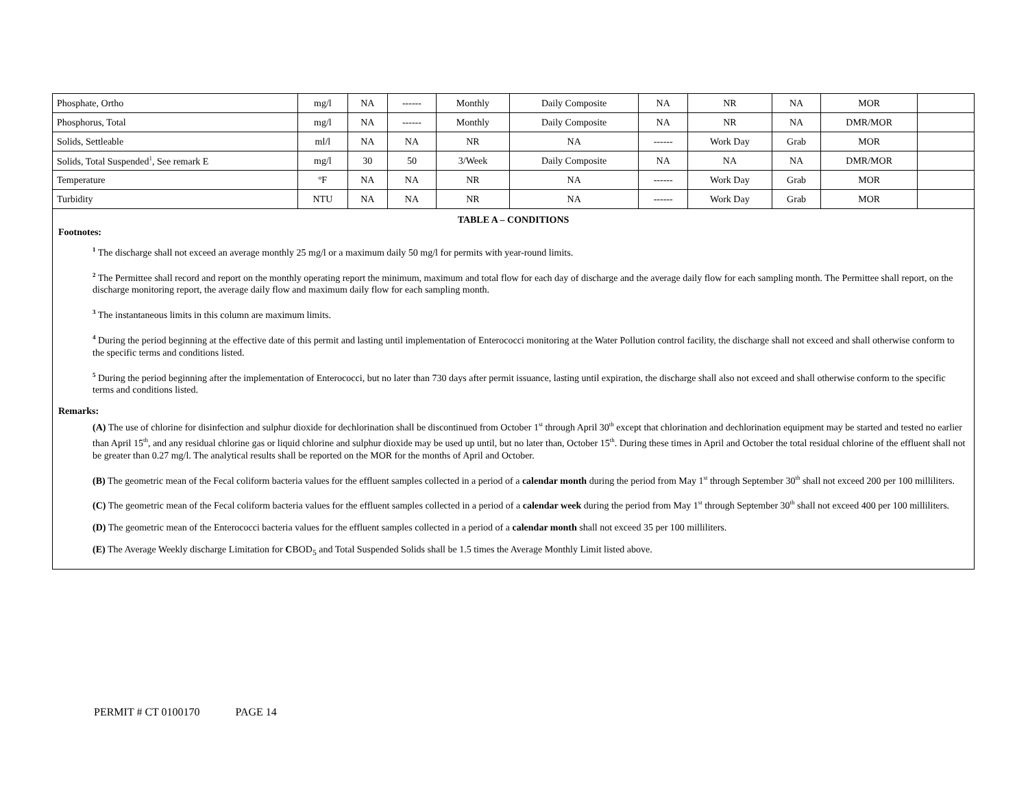| Phosphate, Ortho | mg/l | NA | ------ | Monthly | Daily Composite | NA | NR | NA | MOR | |
| Phosphorus, Total | mg/l | NA | ------ | Monthly | Daily Composite | NA | NR | NA | DMR/MOR | |
| Solids, Settleable | ml/l | NA | NA | NR | NA | ------ | Work Day | Grab | MOR | |
| Solids, Total Suspended<sup>1</sup>, See remark E | mg/l | 30 | 50 | 3/Week | Daily Composite | NA | NA | NA | DMR/MOR | |
| Temperature | ºF | NA | NA | NR | NA | ------ | Work Day | Grab | MOR | |
| Turbidity | NTU | NA | NA | NR | NA | ------ | Work Day | Grab | MOR | |
TABLE A – CONDITIONS
Footnotes:
<sup>1</sup> The discharge shall not exceed an average monthly 25 mg/l or a maximum daily 50 mg/l for permits with year-round limits.
<sup>2</sup> The Permittee shall record and report on the monthly operating report the minimum, maximum and total flow for each day of discharge and the average daily flow for each sampling month. The Permittee shall report, on the discharge monitoring report, the average daily flow and maximum daily flow for each sampling month.
<sup>3</sup> The instantaneous limits in this column are maximum limits.
<sup>4</sup> During the period beginning at the effective date of this permit and lasting until implementation of Enterococci monitoring at the Water Pollution control facility, the discharge shall not exceed and shall otherwise conform to the specific terms and conditions listed.
<sup>5</sup> During the period beginning after the implementation of Enterococci, but no later than 730 days after permit issuance, lasting until expiration, the discharge shall also not exceed and shall otherwise conform to the specific terms and conditions listed.
Remarks:
(A) The use of chlorine for disinfection and sulphur dioxide for dechlorination shall be discontinued from October 1<sup>st</sup> through April 30<sup>th</sup> except that chlorination and dechlorination equipment may be started and tested no earlier than April 15<sup>th</sup>, and any residual chlorine gas or liquid chlorine and sulphur dioxide may be used up until, but no later than, October 15<sup>th</sup>. During these times in April and October the total residual chlorine of the effluent shall not be greater than 0.27 mg/l. The analytical results shall be reported on the MOR for the months of April and October.
(B) The geometric mean of the Fecal coliform bacteria values for the effluent samples collected in a period of a calendar month during the period from May 1<sup>st</sup> through September 30<sup>th</sup> shall not exceed 200 per 100 milliliters.
(C) The geometric mean of the Fecal coliform bacteria values for the effluent samples collected in a period of a calendar week during the period from May 1<sup>st</sup> through September 30<sup>th</sup> shall not exceed 400 per 100 milliliters.
(D) The geometric mean of the Enterococci bacteria values for the effluent samples collected in a period of a calendar month shall not exceed 35 per 100 milliliters.
(E) The Average Weekly discharge Limitation for CBOD<sub>5</sub> and Total Suspended Solids shall be 1.5 times the Average Monthly Limit listed above.
PERMIT # CT 0100170 PAGE 14